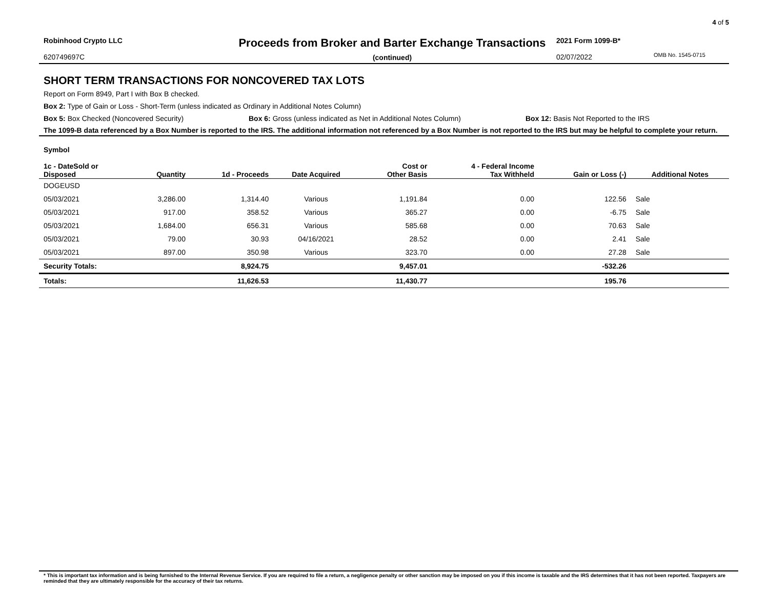4 of 5
Robinhood Crypto LLC
620749697C
Proceeds from Broker and Barter Exchange Transactions
(continued)
2021 Form 1099-B*
02/07/2022
OMB No. 1545-0715
SHORT TERM TRANSACTIONS FOR NONCOVERED TAX LOTS
Report on Form 8949, Part I with Box B checked.
Box 2: Type of Gain or Loss - Short-Term (unless indicated as Ordinary in Additional Notes Column)
Box 5: Box Checked (Noncovered Security)
Box 6: Gross (unless indicated as Net in Additional Notes Column)
Box 12: Basis Not Reported to the IRS
The 1099-B data referenced by a Box Number is reported to the IRS. The additional information not referenced by a Box Number is not reported to the IRS but may be helpful to complete your return.
| Symbol 1c - DateSold or Disposed | Quantity | 1d - Proceeds | Date Acquired | Cost or Other Basis | 4 - Federal Income Tax Withheld | Gain or Loss (-) | Additional Notes | |
| --- | --- | --- | --- | --- | --- | --- | --- | --- |
| DOGEUSD | | | | | | | | |
| 05/03/2021 | 3,286.00 | 1,314.40 | Various | 1,191.84 | 0.00 | 122.56 | Sale | |
| 05/03/2021 | 917.00 | 358.52 | Various | 365.27 | 0.00 | -6.75 | Sale | |
| 05/03/2021 | 1,684.00 | 656.31 | Various | 585.68 | 0.00 | 70.63 | Sale | |
| 05/03/2021 | 79.00 | 30.93 | 04/16/2021 | 28.52 | 0.00 | 2.41 | Sale | |
| 05/03/2021 | 897.00 | 350.98 | Various | 323.70 | 0.00 | 27.28 | Sale | |
| Security Totals: | | 8,924.75 | | 9,457.01 | | -532.26 | | |
| Totals: | | 11,626.53 | | 11,430.77 | | 195.76 | | |
* This is important tax information and is being furnished to the Internal Revenue Service. If you are required to file a return, a negligence penalty or other sanction may be imposed on you if this income is taxable and the IRS determines that it has not been reported. Taxpayers are reminded that they are ultimately responsible for the accuracy of their tax returns.